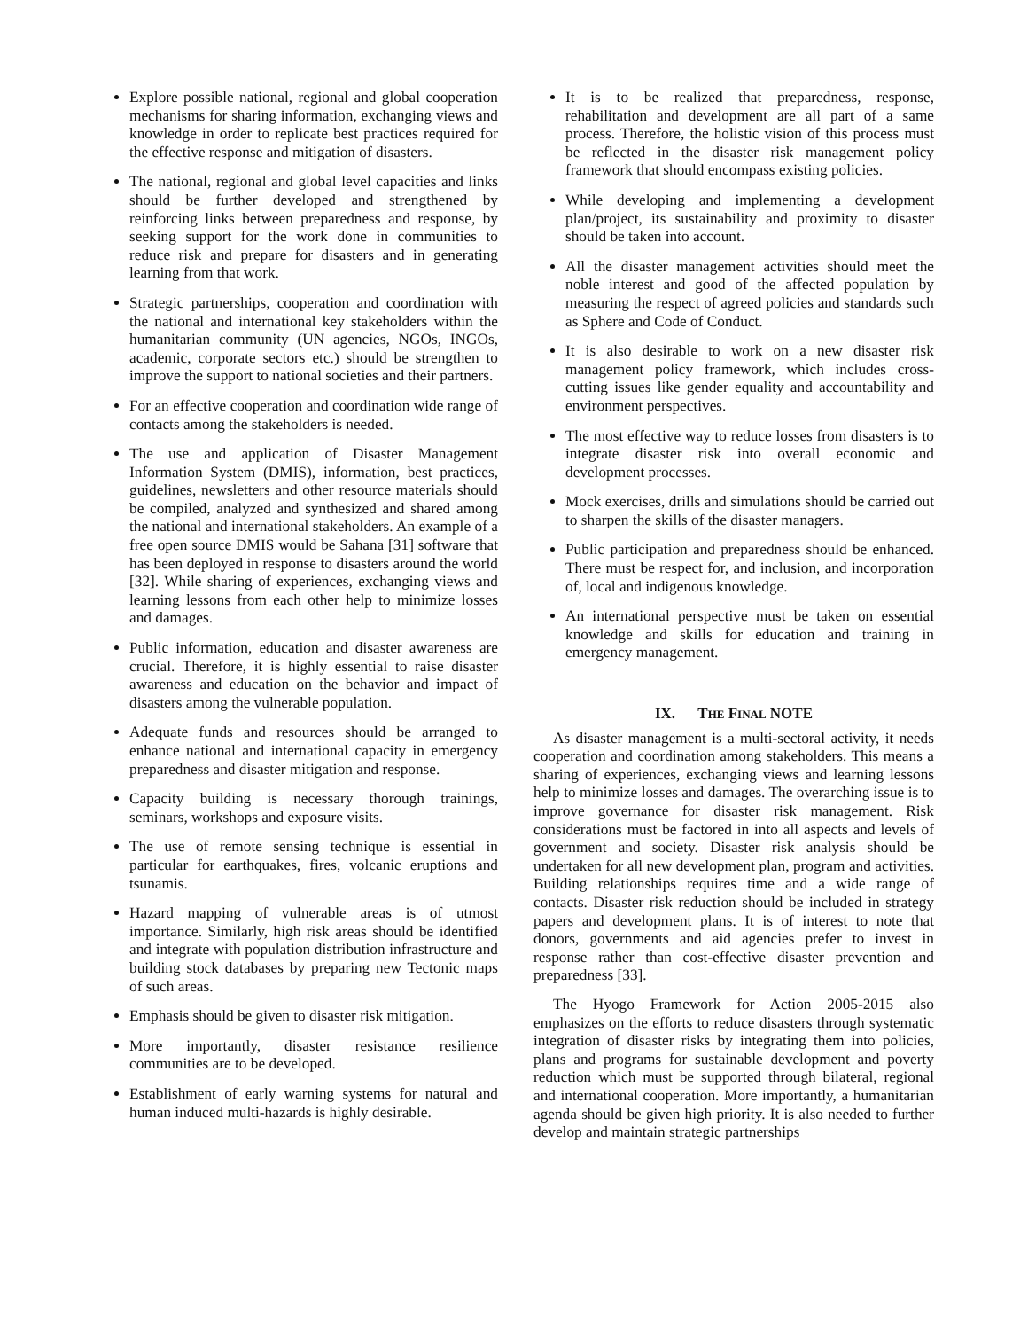Explore possible national, regional and global cooperation mechanisms for sharing information, exchanging views and knowledge in order to replicate best practices required for the effective response and mitigation of disasters.
The national, regional and global level capacities and links should be further developed and strengthened by reinforcing links between preparedness and response, by seeking support for the work done in communities to reduce risk and prepare for disasters and in generating learning from that work.
Strategic partnerships, cooperation and coordination with the national and international key stakeholders within the humanitarian community (UN agencies, NGOs, INGOs, academic, corporate sectors etc.) should be strengthen to improve the support to national societies and their partners.
For an effective cooperation and coordination wide range of contacts among the stakeholders is needed.
The use and application of Disaster Management Information System (DMIS), information, best practices, guidelines, newsletters and other resource materials should be compiled, analyzed and synthesized and shared among the national and international stakeholders. An example of a free open source DMIS would be Sahana [31] software that has been deployed in response to disasters around the world [32]. While sharing of experiences, exchanging views and learning lessons from each other help to minimize losses and damages.
Public information, education and disaster awareness are crucial. Therefore, it is highly essential to raise disaster awareness and education on the behavior and impact of disasters among the vulnerable population.
Adequate funds and resources should be arranged to enhance national and international capacity in emergency preparedness and disaster mitigation and response.
Capacity building is necessary thorough trainings, seminars, workshops and exposure visits.
The use of remote sensing technique is essential in particular for earthquakes, fires, volcanic eruptions and tsunamis.
Hazard mapping of vulnerable areas is of utmost importance. Similarly, high risk areas should be identified and integrate with population distribution infrastructure and building stock databases by preparing new Tectonic maps of such areas.
Emphasis should be given to disaster risk mitigation.
More importantly, disaster resistance resilience communities are to be developed.
Establishment of early warning systems for natural and human induced multi-hazards is highly desirable.
It is to be realized that preparedness, response, rehabilitation and development are all part of a same process. Therefore, the holistic vision of this process must be reflected in the disaster risk management policy framework that should encompass existing policies.
While developing and implementing a development plan/project, its sustainability and proximity to disaster should be taken into account.
All the disaster management activities should meet the noble interest and good of the affected population by measuring the respect of agreed policies and standards such as Sphere and Code of Conduct.
It is also desirable to work on a new disaster risk management policy framework, which includes cross-cutting issues like gender equality and accountability and environment perspectives.
The most effective way to reduce losses from disasters is to integrate disaster risk into overall economic and development processes.
Mock exercises, drills and simulations should be carried out to sharpen the skills of the disaster managers.
Public participation and preparedness should be enhanced. There must be respect for, and inclusion, and incorporation of, local and indigenous knowledge.
An international perspective must be taken on essential knowledge and skills for education and training in emergency management.
IX. THE FINAL NOTE
As disaster management is a multi-sectoral activity, it needs cooperation and coordination among stakeholders. This means a sharing of experiences, exchanging views and learning lessons help to minimize losses and damages. The overarching issue is to improve governance for disaster risk management. Risk considerations must be factored in into all aspects and levels of government and society. Disaster risk analysis should be undertaken for all new development plan, program and activities. Building relationships requires time and a wide range of contacts. Disaster risk reduction should be included in strategy papers and development plans. It is of interest to note that donors, governments and aid agencies prefer to invest in response rather than cost-effective disaster prevention and preparedness [33].
The Hyogo Framework for Action 2005-2015 also emphasizes on the efforts to reduce disasters through systematic integration of disaster risks by integrating them into policies, plans and programs for sustainable development and poverty reduction which must be supported through bilateral, regional and international cooperation. More importantly, a humanitarian agenda should be given high priority. It is also needed to further develop and maintain strategic partnerships